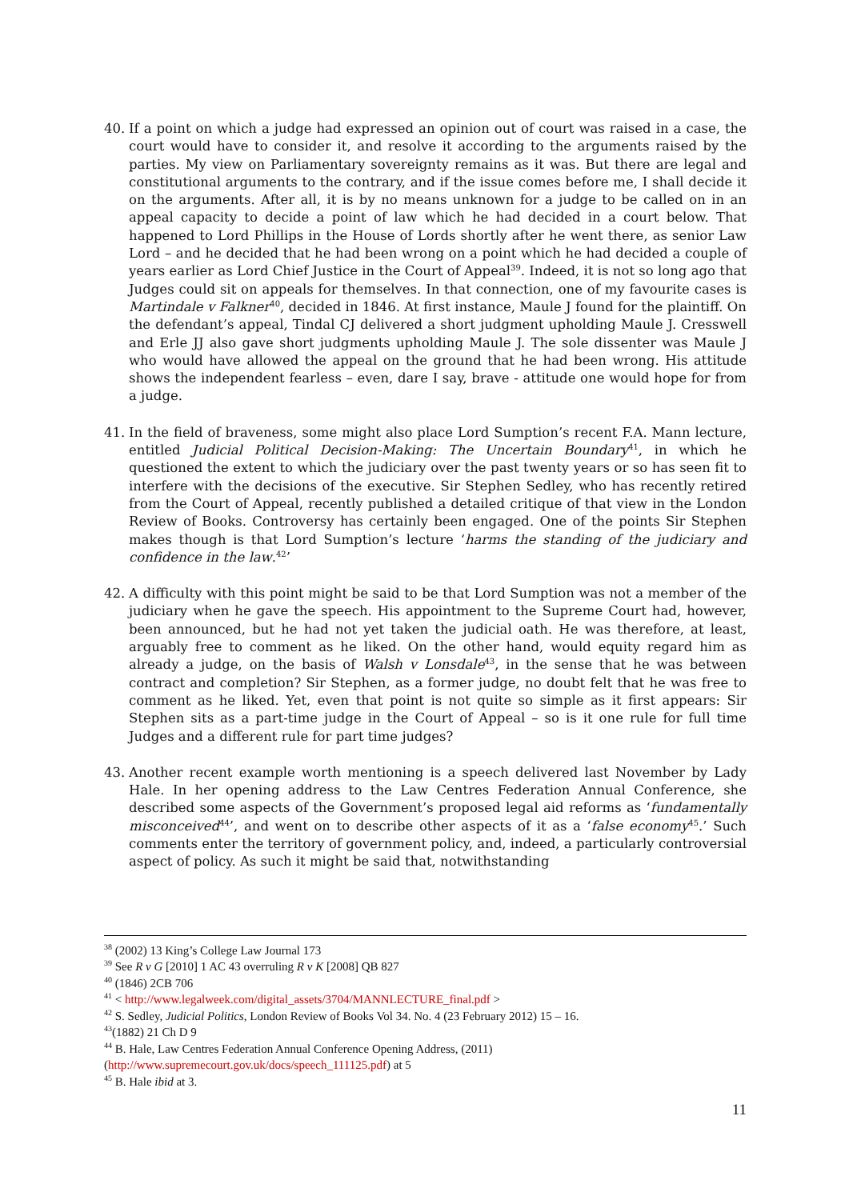40. If a point on which a judge had expressed an opinion out of court was raised in a case, the court would have to consider it, and resolve it according to the arguments raised by the parties. My view on Parliamentary sovereignty remains as it was. But there are legal and constitutional arguments to the contrary, and if the issue comes before me, I shall decide it on the arguments. After all, it is by no means unknown for a judge to be called on in an appeal capacity to decide a point of law which he had decided in a court below. That happened to Lord Phillips in the House of Lords shortly after he went there, as senior Law Lord – and he decided that he had been wrong on a point which he had decided a couple of years earlier as Lord Chief Justice in the Court of Appeal<sup>39</sup>. Indeed, it is not so long ago that Judges could sit on appeals for themselves. In that connection, one of my favourite cases is Martindale v Falkner<sup>40</sup>, decided in 1846. At first instance, Maule J found for the plaintiff. On the defendant’s appeal, Tindal CJ delivered a short judgment upholding Maule J. Cresswell and Erle JJ also gave short judgments upholding Maule J. The sole dissenter was Maule J who would have allowed the appeal on the ground that he had been wrong. His attitude shows the independent fearless – even, dare I say, brave - attitude one would hope for from a judge.
41. In the field of braveness, some might also place Lord Sumption’s recent F.A. Mann lecture, entitled Judicial Political Decision-Making: The Uncertain Boundary<sup>41</sup>, in which he questioned the extent to which the judiciary over the past twenty years or so has seen fit to interfere with the decisions of the executive. Sir Stephen Sedley, who has recently retired from the Court of Appeal, recently published a detailed critique of that view in the London Review of Books. Controversy has certainly been engaged. One of the points Sir Stephen makes though is that Lord Sumption’s lecture ‘harms the standing of the judiciary and confidence in the law.<sup>42</sup>’
42. A difficulty with this point might be said to be that Lord Sumption was not a member of the judiciary when he gave the speech. His appointment to the Supreme Court had, however, been announced, but he had not yet taken the judicial oath. He was therefore, at least, arguably free to comment as he liked. On the other hand, would equity regard him as already a judge, on the basis of Walsh v Lonsdale<sup>43</sup>, in the sense that he was between contract and completion? Sir Stephen, as a former judge, no doubt felt that he was free to comment as he liked. Yet, even that point is not quite so simple as it first appears: Sir Stephen sits as a part-time judge in the Court of Appeal – so is it one rule for full time Judges and a different rule for part time judges?
43. Another recent example worth mentioning is a speech delivered last November by Lady Hale. In her opening address to the Law Centres Federation Annual Conference, she described some aspects of the Government’s proposed legal aid reforms as ‘fundamentally misconceived<sup>44</sup>’, and went on to describe other aspects of it as a ‘false economy<sup>45</sup>.’ Such comments enter the territory of government policy, and, indeed, a particularly controversial aspect of policy. As such it might be said that, notwithstanding
<sup>38</sup> (2002) 13 King’s College Law Journal 173
<sup>39</sup> See R v G [2010] 1 AC 43 overruling R v K [2008] QB 827
<sup>40</sup> (1846) 2CB 706
<sup>41</sup> < http://www.legalweek.com/digital_assets/3704/MANNLECTURE_final.pdf >
<sup>42</sup> S. Sedley, Judicial Politics, London Review of Books Vol 34. No. 4 (23 February 2012) 15 – 16.
<sup>43</sup> (1882) 21 Ch D 9
<sup>44</sup> B. Hale, Law Centres Federation Annual Conference Opening Address, (2011)
(http://www.supremecourt.gov.uk/docs/speech_111125.pdf) at 5
<sup>45</sup> B. Hale ibid at 3.
11